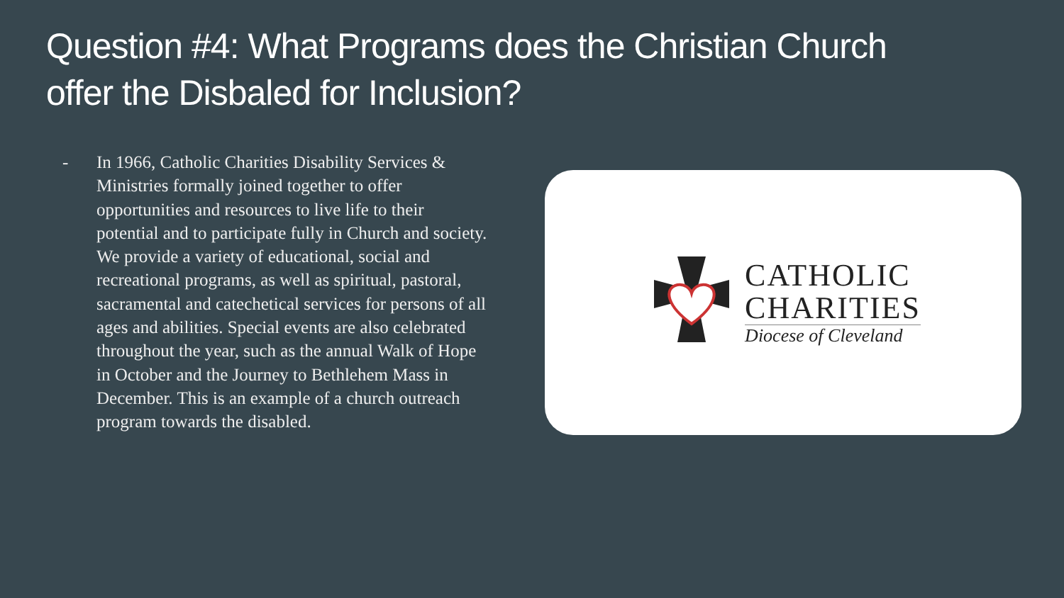Question #4: What Programs does the Christian Church offer the Disbaled for Inclusion?
- In 1966, Catholic Charities Disability Services & Ministries formally joined together to offer opportunities and resources to live life to their potential and to participate fully in Church and society. We provide a variety of educational, social and recreational programs, as well as spiritual, pastoral, sacramental and catechetical services for persons of all ages and abilities. Special events are also celebrated throughout the year, such as the annual Walk of Hope in October and the Journey to Bethlehem Mass in December. This is an example of a church outreach program towards the disabled.
CATHOLIC
CHARITIES
Diocese of Cleveland